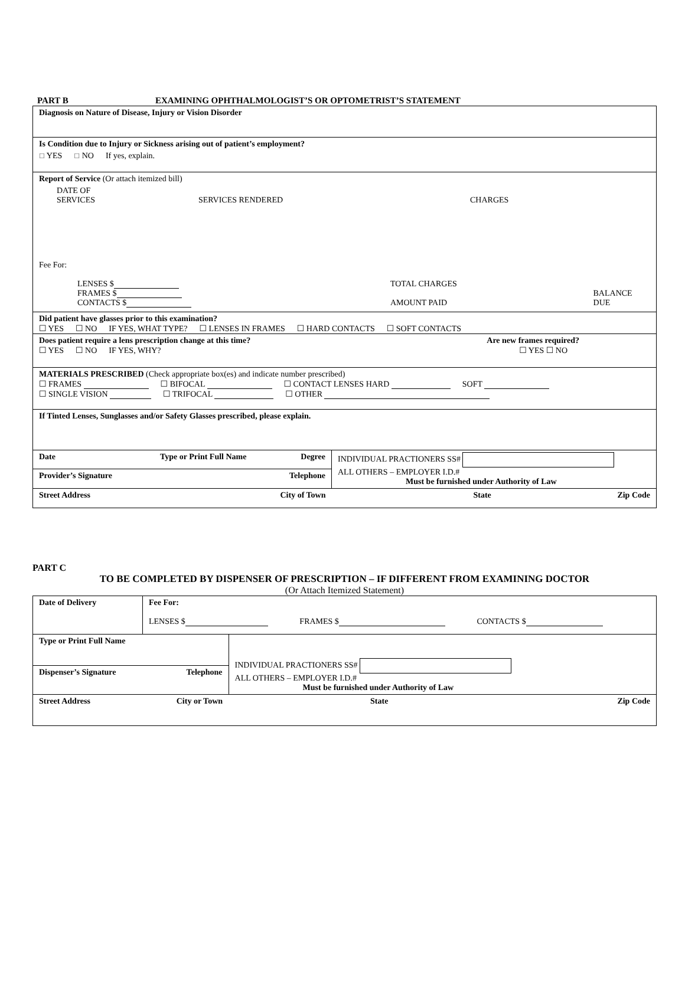PART B EXAMINING OPHTHALMOLOGIST’S OR OPTOMETRIST’S STATEMENT
Diagnosis on Nature of Disease, Injury or Vision Disorder
Is Condition due to Injury or Sickness arising out of patient’s employment?
☐ YES ☐ NO If yes, explain.
Report of Service (Or attach itemized bill)
DATE OF
SERVICES SERVICES RENDERED CHARGES
Fee For:
LENSES $
FRAMES $
CONTACTS $ TOTAL CHARGES
AMOUNT PAID BALANCE DUE
Did patient have glasses prior to this examination?
☐ YES ☐ NO IF YES, WHAT TYPE? ☐ LENSES IN FRAMES ☐ HARD CONTACTS ☐ SOFT CONTACTS
Does patient require a lens prescription change at this time? Are new frames required?
☐ YES ☐ NO IF YES, WHY? ☐ YES ☐ NO
MATERIALS PRESCRIBED (Check appropriate box(es) and indicate number prescribed)
☐ FRAMES ☐ BIFOCAL ☐ CONTACT LENSES HARD SOFT
☐ SINGLE VISION ☐ TRIFOCAL ☐ OTHER
If Tinted Lenses, Sunglasses and/or Safety Glasses prescribed, please explain.
| Date | Type or Print Full Name | Degree | INDIVIDUAL PRACTIONERS SS# ALL OTHERS – EMPLOYER I.D.# Must be furnished under Authority of Law |
| Provider’s Signature | | Telephone | |
| Street Address | | City of Town | State Zip Code |
PART C
TO BE COMPLETED BY DISPENSER OF PRESCRIPTION – IF DIFFERENT FROM EXAMINING DOCTOR
(Or Attach Itemized Statement)
| Date of Delivery | Fee For: LENSES $ FRAMES $ CONTACTS $ | | |
| Type or Print Full Name | | | INDIVIDUAL PRACTIONERS SS# ALL OTHERS – EMPLOYER I.D.# Must be furnished under Authority of Law |
| Dispenser’s Signature | | Telephone | |
| Street Address | | City or Town | State Zip Code |